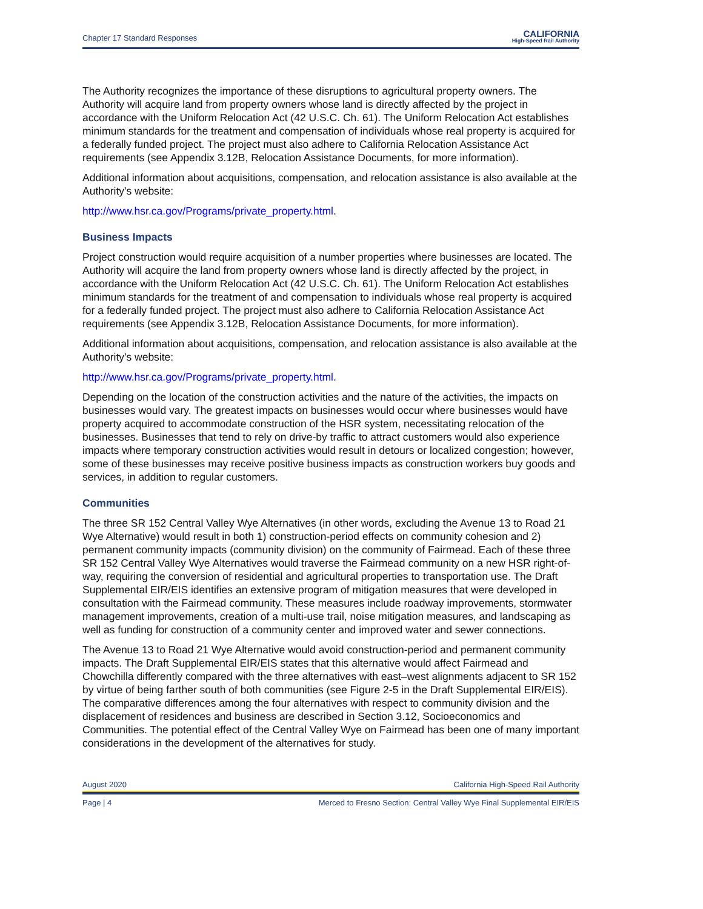Chapter 17 Standard Responses
CALIFORNIA
High-Speed Rail Authority
The Authority recognizes the importance of these disruptions to agricultural property owners. The Authority will acquire land from property owners whose land is directly affected by the project in accordance with the Uniform Relocation Act (42 U.S.C. Ch. 61). The Uniform Relocation Act establishes minimum standards for the treatment and compensation of individuals whose real property is acquired for a federally funded project. The project must also adhere to California Relocation Assistance Act requirements (see Appendix 3.12B, Relocation Assistance Documents, for more information).
Additional information about acquisitions, compensation, and relocation assistance is also available at the Authority's website:
http://www.hsr.ca.gov/Programs/private_property.html.
Business Impacts
Project construction would require acquisition of a number properties where businesses are located. The Authority will acquire the land from property owners whose land is directly affected by the project, in accordance with the Uniform Relocation Act (42 U.S.C. Ch. 61). The Uniform Relocation Act establishes minimum standards for the treatment of and compensation to individuals whose real property is acquired for a federally funded project. The project must also adhere to California Relocation Assistance Act requirements (see Appendix 3.12B, Relocation Assistance Documents, for more information).
Additional information about acquisitions, compensation, and relocation assistance is also available at the Authority's website:
http://www.hsr.ca.gov/Programs/private_property.html.
Depending on the location of the construction activities and the nature of the activities, the impacts on businesses would vary. The greatest impacts on businesses would occur where businesses would have property acquired to accommodate construction of the HSR system, necessitating relocation of the businesses. Businesses that tend to rely on drive-by traffic to attract customers would also experience impacts where temporary construction activities would result in detours or localized congestion; however, some of these businesses may receive positive business impacts as construction workers buy goods and services, in addition to regular customers.
Communities
The three SR 152 Central Valley Wye Alternatives (in other words, excluding the Avenue 13 to Road 21 Wye Alternative) would result in both 1) construction-period effects on community cohesion and 2) permanent community impacts (community division) on the community of Fairmead. Each of these three SR 152 Central Valley Wye Alternatives would traverse the Fairmead community on a new HSR right-of-way, requiring the conversion of residential and agricultural properties to transportation use. The Draft Supplemental EIR/EIS identifies an extensive program of mitigation measures that were developed in consultation with the Fairmead community. These measures include roadway improvements, stormwater management improvements, creation of a multi-use trail, noise mitigation measures, and landscaping as well as funding for construction of a community center and improved water and sewer connections.
The Avenue 13 to Road 21 Wye Alternative would avoid construction-period and permanent community impacts. The Draft Supplemental EIR/EIS states that this alternative would affect Fairmead and Chowchilla differently compared with the three alternatives with east–west alignments adjacent to SR 152 by virtue of being farther south of both communities (see Figure 2-5 in the Draft Supplemental EIR/EIS). The comparative differences among the four alternatives with respect to community division and the displacement of residences and business are described in Section 3.12, Socioeconomics and Communities. The potential effect of the Central Valley Wye on Fairmead has been one of many important considerations in the development of the alternatives for study.
August 2020 California High-Speed Rail Authority
Page | 4 Merced to Fresno Section: Central Valley Wye Final Supplemental EIR/EIS